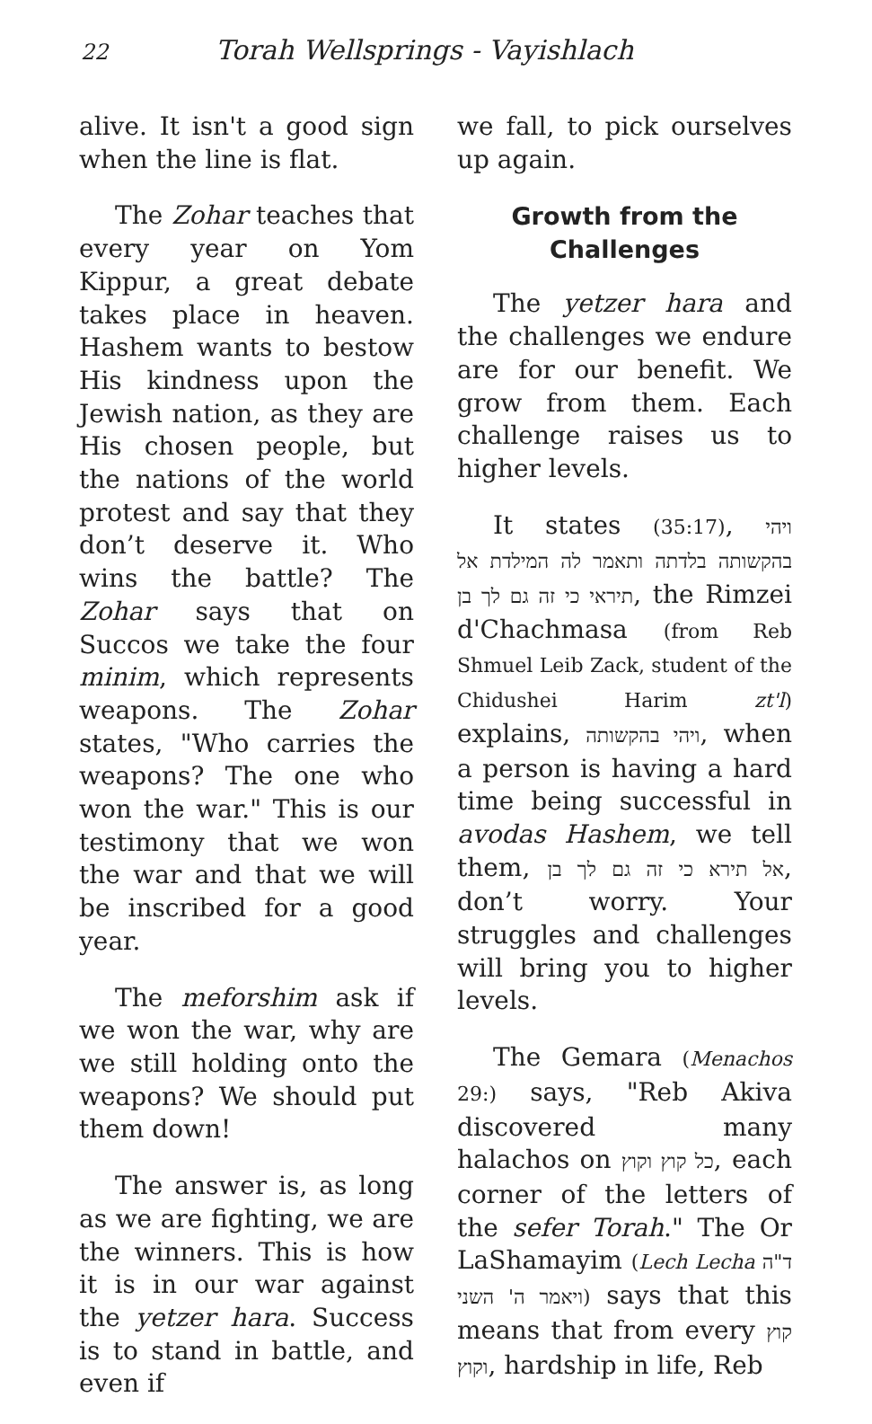22 Torah Wellsprings - Vayishlach
alive. It isn't a good sign when the line is flat.
The Zohar teaches that every year on Yom Kippur, a great debate takes place in heaven. Hashem wants to bestow His kindness upon the Jewish nation, as they are His chosen people, but the nations of the world protest and say that they don’t deserve it. Who wins the battle? The Zohar says that on Succos we take the four minim, which represents weapons. The Zohar states, "Who carries the weapons? The one who won the war." This is our testimony that we won the war and that we will be inscribed for a good year.
The meforshim ask if we won the war, why are we still holding onto the weapons? We should put them down!
The answer is, as long as we are fighting, we are the winners. This is how it is in our war against the yetzer hara. Success is to stand in battle, and even if
we fall, to pick ourselves up again.
Growth from the Challenges
The yetzer hara and the challenges we endure are for our benefit. We grow from them. Each challenge raises us to higher levels.
It states (35:17), ויהי בהקשותה בלדתה ותאמר לה המילדת אל תיראי כי זה גם לך בן, the Rimzei d'Chachmasa (from Reb Shmuel Leib Zack, student of the Chidushei Harim zt'l) explains, ויהי בהקשותה, when a person is having a hard time being successful in avodas Hashem, we tell them, אל תירא כי זה גם לך בן, don’t worry. Your struggles and challenges will bring you to higher levels.
The Gemara (Menachos 29:) says, "Reb Akiva discovered many halachos on כל קוץ וקוץ, each corner of the letters of the sefer Torah." The Or LaShamayim (Lech Lecha ד"ה ויאמר ה' השני) says that this means that from every קוץ וקוץ, hardship in life, Reb